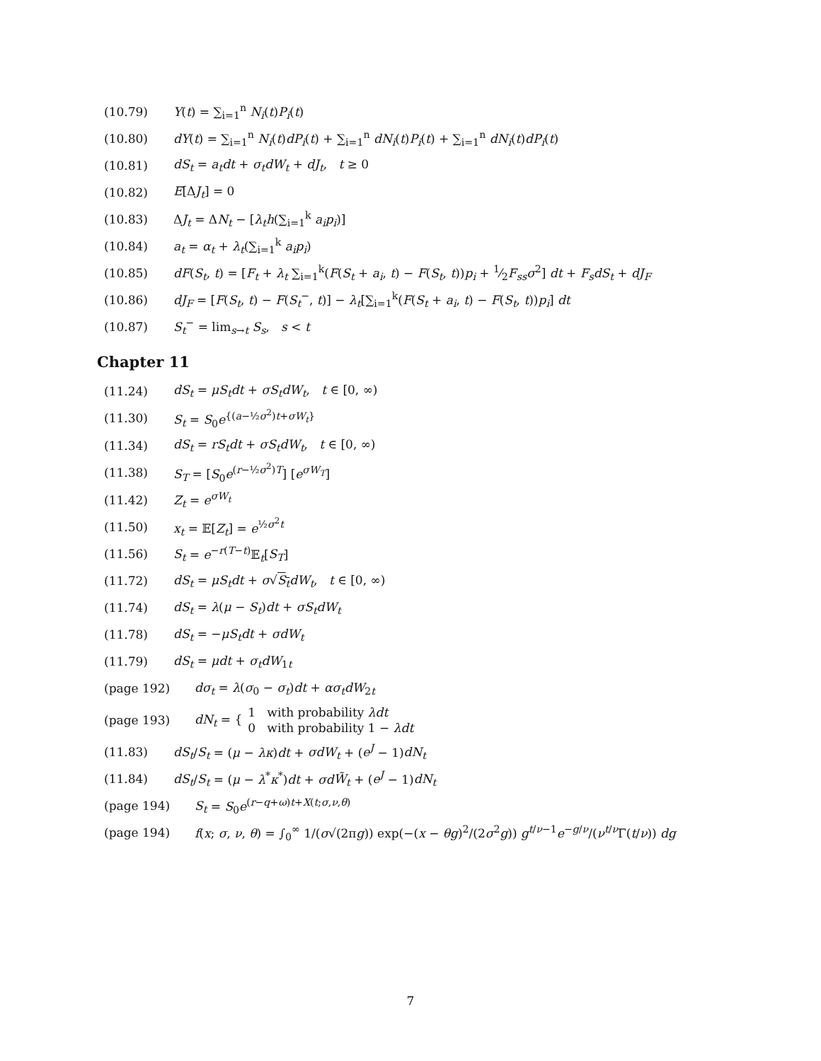(10.79) Y(t) = ∑<sub>i=1</sub><sup>n</sup> N<sub>i</sub>(t)P<sub>i</sub>(t)
(10.80) dY(t) = ∑<sub>i=1</sub><sup>n</sup> N<sub>i</sub>(t)dP<sub>i</sub>(t) + ∑<sub>i=1</sub><sup>n</sup> dN<sub>i</sub>(t)P<sub>i</sub>(t) + ∑<sub>i=1</sub><sup>n</sup> dN<sub>i</sub>(t)dP<sub>i</sub>(t)
(10.81) dS<sub>t</sub> = a<sub>t</sub>dt + σ<sub>t</sub>dW<sub>t</sub> + dJ<sub>t</sub>, t ≥ 0
(10.82) E[ΔJ<sub>t</sub>] = 0
(10.83) ΔJ<sub>t</sub> = ΔN<sub>t</sub> − [λ<sub>t</sub>h(∑<sub>i=1</sub><sup>k</sup> a<sub>i</sub>p<sub>i</sub>)]
(10.84) a<sub>t</sub> = α<sub>t</sub> + λ<sub>t</sub>(∑<sub>i=1</sub><sup>k</sup> a<sub>i</sub>p<sub>i</sub>)
(10.85) dF(S<sub>t</sub>, t) = [F<sub>t</sub> + λ<sub>t</sub> ∑<sub>i=1</sub><sup>k</sup>(F(S<sub>t</sub> + a<sub>i</sub>, t) − F(S<sub>t</sub>, t))p<sub>i</sub> + 1⁄2F<sub>ss</sub>σ<sup>2</sup>] dt + F<sub>s</sub>dS<sub>t</sub> + dJ<sub>F</sub>
(10.86) dJ<sub>F</sub> = [F(S<sub>t</sub>, t) − F(S<sub>t</sub><sup>−</sup>, t)] − λ<sub>t</sub>[∑<sub>i=1</sub><sup>k</sup>(F(S<sub>t</sub> + a<sub>i</sub>, t) − F(S<sub>t</sub>, t))p<sub>i</sub>] dt
(10.87) S<sub>t</sub><sup>−</sup> = lim<sub>s→t</sub> S<sub>s</sub>, s < t
Chapter 11
(11.24) dS<sub>t</sub> = μS<sub>t</sub>dt + σS<sub>t</sub>dW<sub>t</sub>, t ∈ [0, ∞)
(11.30) S<sub>t</sub> = S<sub>0</sub>e<sup>{(a−½σ<sup>2</sup>)t+σW<sub>t</sub>}</sup>
(11.34) dS<sub>t</sub> = rS<sub>t</sub>dt + σS<sub>t</sub>dW<sub>t</sub>, t ∈ [0, ∞)
(11.38) S<sub>T</sub> = [S<sub>0</sub>e<sup>(r−½σ<sup>2</sup>)T</sup>] [e<sup>σW<sub>T</sub></sup>]
(11.42) Z<sub>t</sub> = e<sup>σW<sub>t</sub></sup>
(11.50) x<sub>t</sub> = 𝔼[Z<sub>t</sub>] = e<sup>½σ<sup>2</sup>t</sup>
(11.56) S<sub>t</sub> = e<sup>−r(T−t)</sup>𝔼<sub>t</sub>[S<sub>T</sub>]
(11.72) dS<sub>t</sub> = μS<sub>t</sub>dt + σ√S<sub>t</sub> dW<sub>t</sub>, t ∈ [0, ∞)
(11.74) dS<sub>t</sub> = λ(μ − S<sub>t</sub>)dt + σS<sub>t</sub>dW<sub>t</sub>
(11.78) dS<sub>t</sub> = −μS<sub>t</sub>dt + σdW<sub>t</sub>
(11.79) dS<sub>t</sub> = μdt + σ<sub>t</sub>dW<sub>1t</sub>
(page 192) dσ<sub>t</sub> = λ(σ<sub>0</sub> − σ<sub>t</sub>)dt + ασ<sub>t</sub>dW<sub>2t</sub>
(page 193) dN<sub>t</sub> = { 1 with probability λdt
0 with probability 1 − λdt
(11.83) dS<sub>t</sub>/S<sub>t</sub> = (μ − λκ)dt + σdW<sub>t</sub> + (e<sup>J</sup> − 1)dN<sub>t</sub>
(11.84) dS<sub>t</sub>/S<sub>t</sub> = (μ − λ<sup>*</sup>κ<sup>*</sup>)dt + σd W̃<sub>t</sub> + (e<sup>J</sup> − 1)dN<sub>t</sub>
(page 194) S<sub>t</sub> = S<sub>0</sub>e<sup>(r−q+ω)t+X(t;σ,ν,θ)</sup>
(page 194) f(x; σ, ν, θ) = ∫<sub>0</sub><sup>∞</sup> 1/(σ√(2πg)) exp(−(x − θg)<sup>2</sup>/(2σ<sup>2</sup>g)) g<sup>t/ν−1</sup>e<sup>−g/ν</sup>/(ν<sup>t/ν</sup>Γ(t/ν)) dg
7